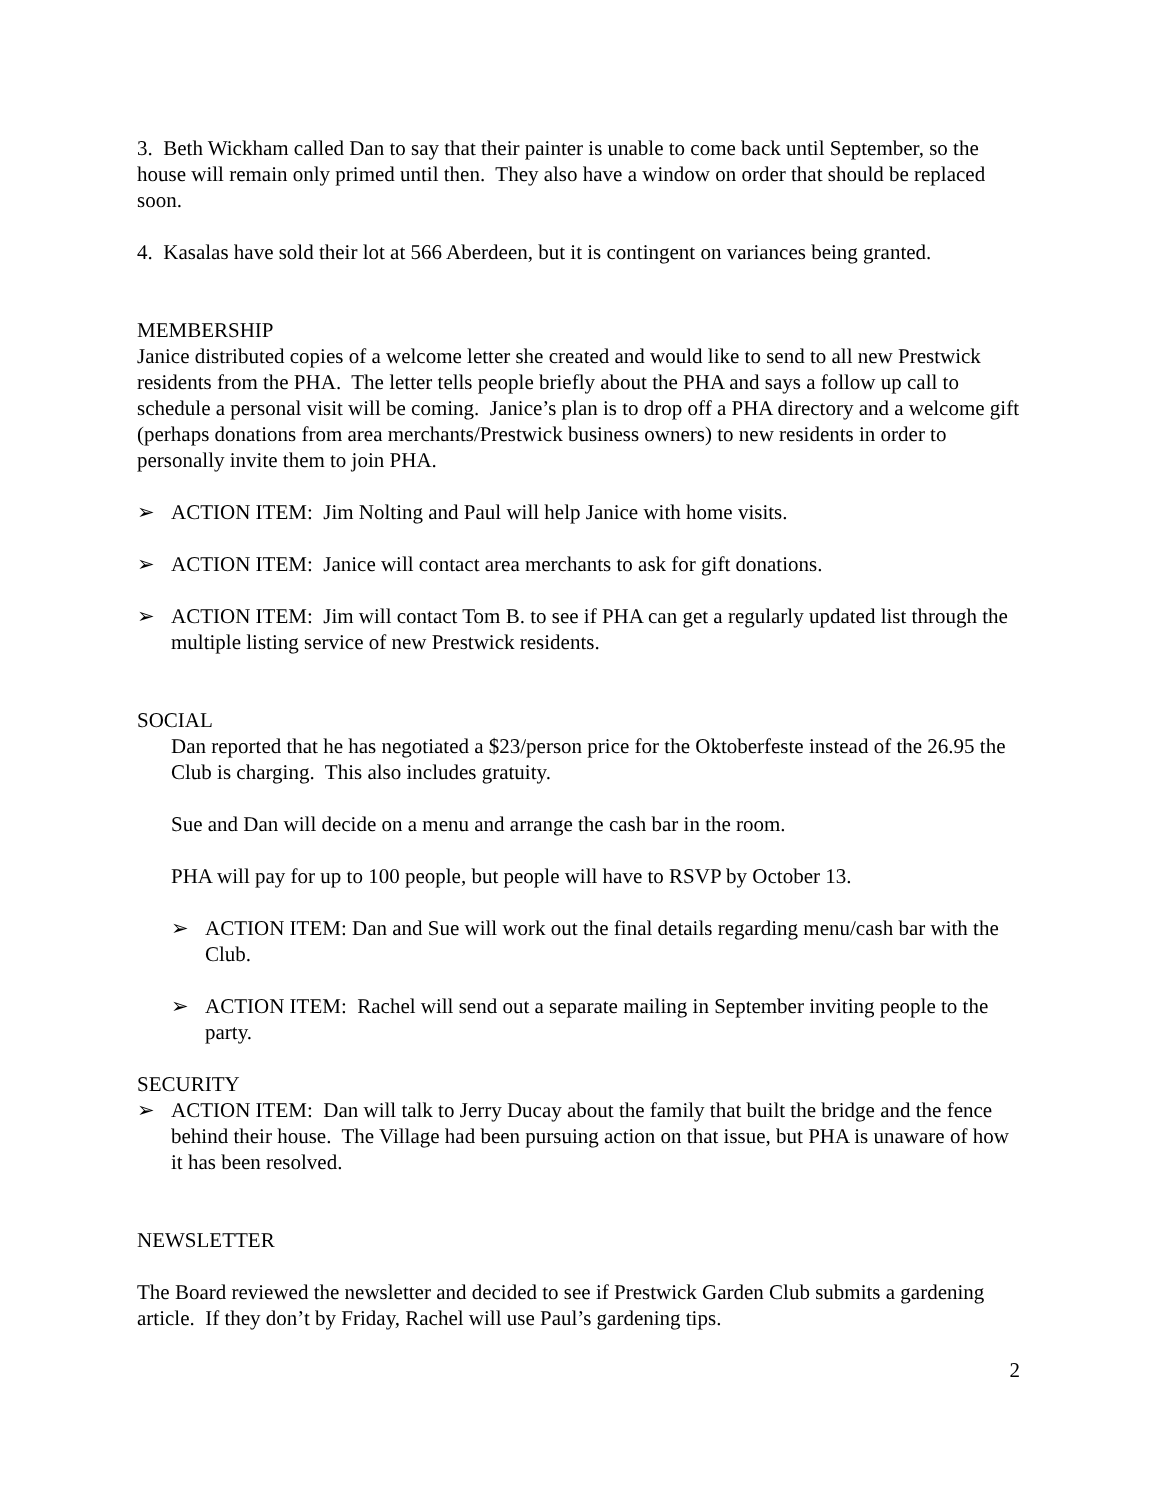3. Beth Wickham called Dan to say that their painter is unable to come back until September, so the house will remain only primed until then. They also have a window on order that should be replaced soon.
4. Kasalas have sold their lot at 566 Aberdeen, but it is contingent on variances being granted.
MEMBERSHIP
Janice distributed copies of a welcome letter she created and would like to send to all new Prestwick residents from the PHA. The letter tells people briefly about the PHA and says a follow up call to schedule a personal visit will be coming. Janice’s plan is to drop off a PHA directory and a welcome gift (perhaps donations from area merchants/Prestwick business owners) to new residents in order to personally invite them to join PHA.
➢ ACTION ITEM: Jim Nolting and Paul will help Janice with home visits.
➢ ACTION ITEM: Janice will contact area merchants to ask for gift donations.
➢ ACTION ITEM: Jim will contact Tom B. to see if PHA can get a regularly updated list through the multiple listing service of new Prestwick residents.
SOCIAL
Dan reported that he has negotiated a $23/person price for the Oktoberfeste instead of the 26.95 the Club is charging. This also includes gratuity.
Sue and Dan will decide on a menu and arrange the cash bar in the room.
PHA will pay for up to 100 people, but people will have to RSVP by October 13.
➢ ACTION ITEM: Dan and Sue will work out the final details regarding menu/cash bar with the Club.
➢ ACTION ITEM: Rachel will send out a separate mailing in September inviting people to the party.
SECURITY
➢ ACTION ITEM: Dan will talk to Jerry Ducay about the family that built the bridge and the fence behind their house. The Village had been pursuing action on that issue, but PHA is unaware of how it has been resolved.
NEWSLETTER
The Board reviewed the newsletter and decided to see if Prestwick Garden Club submits a gardening article. If they don’t by Friday, Rachel will use Paul’s gardening tips.
2